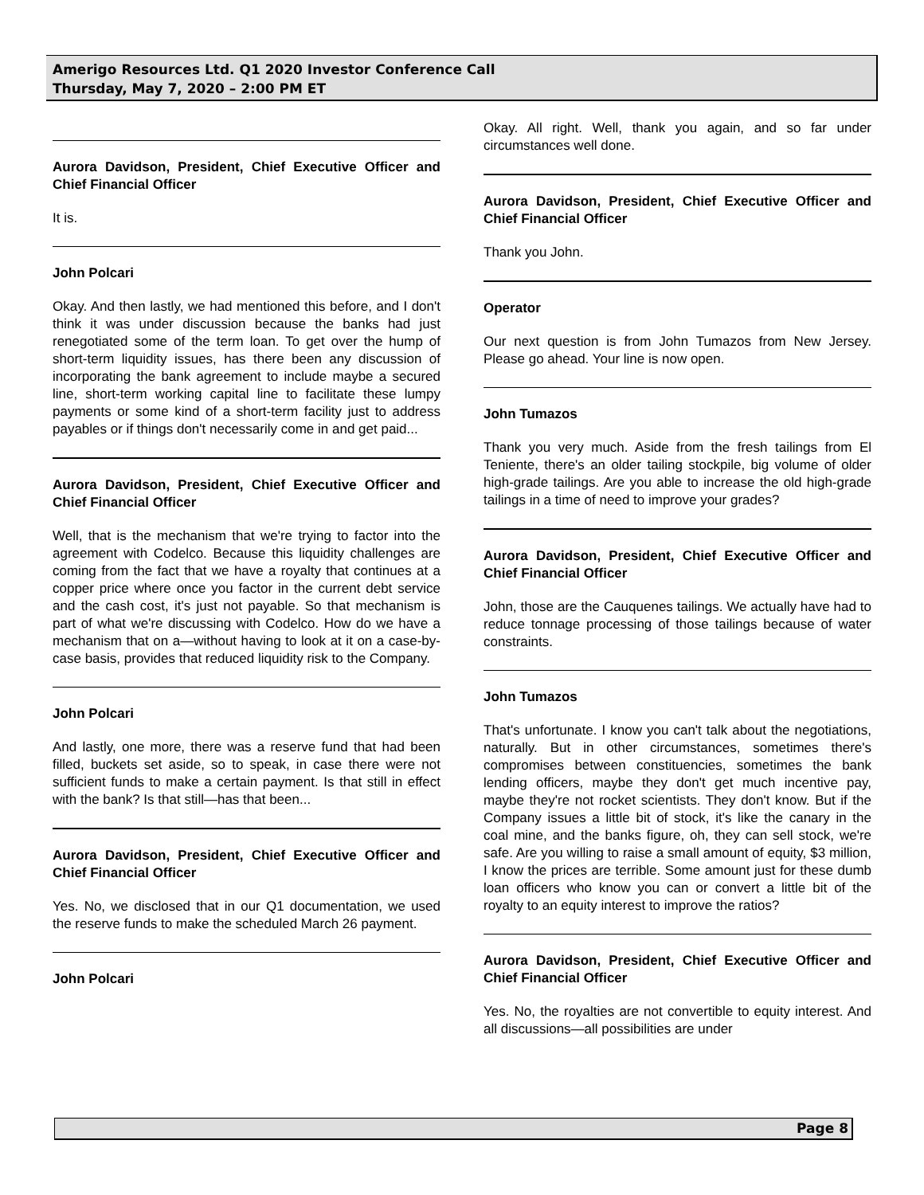Amerigo Resources Ltd. Q1 2020 Investor Conference Call
Thursday, May 7, 2020 – 2:00 PM ET
Aurora Davidson, President, Chief Executive Officer and Chief Financial Officer
It is.
John Polcari
Okay. And then lastly, we had mentioned this before, and I don't think it was under discussion because the banks had just renegotiated some of the term loan. To get over the hump of short-term liquidity issues, has there been any discussion of incorporating the bank agreement to include maybe a secured line, short-term working capital line to facilitate these lumpy payments or some kind of a short-term facility just to address payables or if things don't necessarily come in and get paid...
Aurora Davidson, President, Chief Executive Officer and Chief Financial Officer
Well, that is the mechanism that we're trying to factor into the agreement with Codelco. Because this liquidity challenges are coming from the fact that we have a royalty that continues at a copper price where once you factor in the current debt service and the cash cost, it's just not payable. So that mechanism is part of what we're discussing with Codelco. How do we have a mechanism that on a—without having to look at it on a case-by-case basis, provides that reduced liquidity risk to the Company.
John Polcari
And lastly, one more, there was a reserve fund that had been filled, buckets set aside, so to speak, in case there were not sufficient funds to make a certain payment. Is that still in effect with the bank? Is that still—has that been...
Aurora Davidson, President, Chief Executive Officer and Chief Financial Officer
Yes. No, we disclosed that in our Q1 documentation, we used the reserve funds to make the scheduled March 26 payment.
John Polcari
Okay. All right. Well, thank you again, and so far under circumstances well done.
Aurora Davidson, President, Chief Executive Officer and Chief Financial Officer
Thank you John.
Operator
Our next question is from John Tumazos from New Jersey. Please go ahead. Your line is now open.
John Tumazos
Thank you very much. Aside from the fresh tailings from El Teniente, there's an older tailing stockpile, big volume of older high-grade tailings. Are you able to increase the old high-grade tailings in a time of need to improve your grades?
Aurora Davidson, President, Chief Executive Officer and Chief Financial Officer
John, those are the Cauquenes tailings. We actually have had to reduce tonnage processing of those tailings because of water constraints.
John Tumazos
That's unfortunate. I know you can't talk about the negotiations, naturally. But in other circumstances, sometimes there's compromises between constituencies, sometimes the bank lending officers, maybe they don't get much incentive pay, maybe they're not rocket scientists. They don't know. But if the Company issues a little bit of stock, it's like the canary in the coal mine, and the banks figure, oh, they can sell stock, we're safe. Are you willing to raise a small amount of equity, $3 million, I know the prices are terrible. Some amount just for these dumb loan officers who know you can or convert a little bit of the royalty to an equity interest to improve the ratios?
Aurora Davidson, President, Chief Executive Officer and Chief Financial Officer
Yes. No, the royalties are not convertible to equity interest. And all discussions—all possibilities are under
Page 8